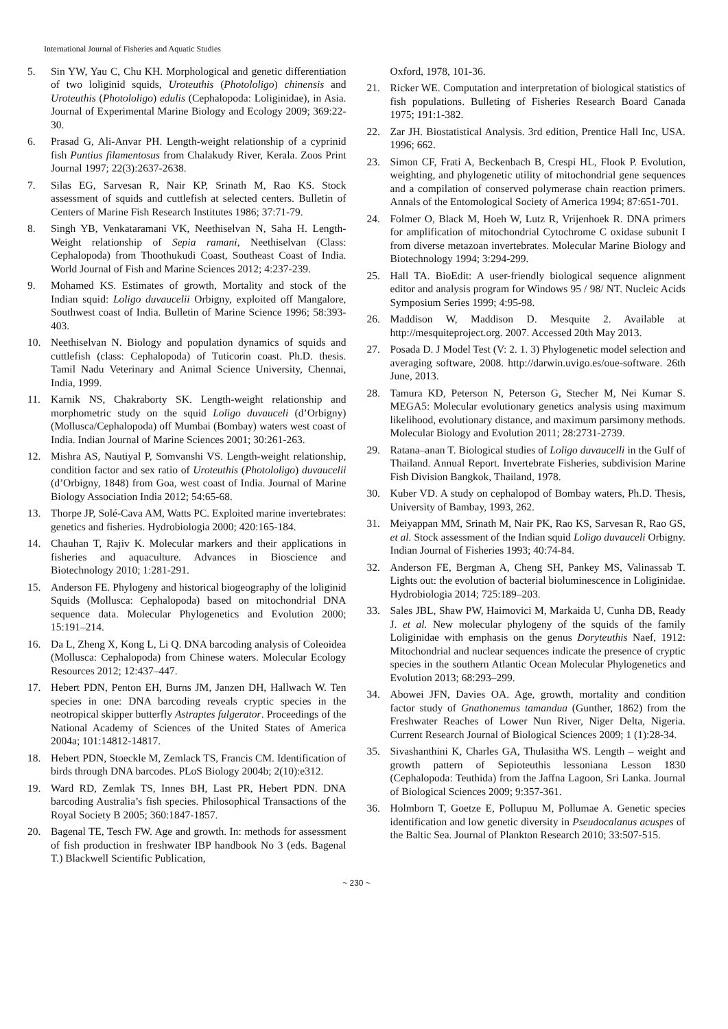International Journal of Fisheries and Aquatic Studies
5. Sin YW, Yau C, Chu KH. Morphological and genetic differentiation of two loliginid squids, Uroteuthis (Photololigo) chinensis and Uroteuthis (Photololigo) edulis (Cephalopoda: Loliginidae), in Asia. Journal of Experimental Marine Biology and Ecology 2009; 369:22-30.
6. Prasad G, Ali-Anvar PH. Length-weight relationship of a cyprinid fish Puntius filamentosus from Chalakudy River, Kerala. Zoos Print Journal 1997; 22(3):2637-2638.
7. Silas EG, Sarvesan R, Nair KP, Srinath M, Rao KS. Stock assessment of squids and cuttlefish at selected centers. Bulletin of Centers of Marine Fish Research Institutes 1986; 37:71-79.
8. Singh YB, Venkataramani VK, Neethiselvan N, Saha H. Length-Weight relationship of Sepia ramani, Neethiselvan (Class: Cephalopoda) from Thoothukudi Coast, Southeast Coast of India. World Journal of Fish and Marine Sciences 2012; 4:237-239.
9. Mohamed KS. Estimates of growth, Mortality and stock of the Indian squid: Loligo duvaucelii Orbigny, exploited off Mangalore, Southwest coast of India. Bulletin of Marine Science 1996; 58:393-403.
10. Neethiselvan N. Biology and population dynamics of squids and cuttlefish (class: Cephalopoda) of Tuticorin coast. Ph.D. thesis. Tamil Nadu Veterinary and Animal Science University, Chennai, India, 1999.
11. Karnik NS, Chakraborty SK. Length-weight relationship and morphometric study on the squid Loligo duvauceli (d’Orbigny) (Mollusca/Cephalopoda) off Mumbai (Bombay) waters west coast of India. Indian Journal of Marine Sciences 2001; 30:261-263.
12. Mishra AS, Nautiyal P, Somvanshi VS. Length-weight relationship, condition factor and sex ratio of Uroteuthis (Photololigo) duvaucelii (d’Orbigny, 1848) from Goa, west coast of India. Journal of Marine Biology Association India 2012; 54:65-68.
13. Thorpe JP, Solé-Cava AM, Watts PC. Exploited marine invertebrates: genetics and fisheries. Hydrobiologia 2000; 420:165-184.
14. Chauhan T, Rajiv K. Molecular markers and their applications in fisheries and aquaculture. Advances in Bioscience and Biotechnology 2010; 1:281-291.
15. Anderson FE. Phylogeny and historical biogeography of the loliginid Squids (Mollusca: Cephalopoda) based on mitochondrial DNA sequence data. Molecular Phylogenetics and Evolution 2000; 15:191–214.
16. Da L, Zheng X, Kong L, Li Q. DNA barcoding analysis of Coleoidea (Mollusca: Cephalopoda) from Chinese waters. Molecular Ecology Resources 2012; 12:437–447.
17. Hebert PDN, Penton EH, Burns JM, Janzen DH, Hallwach W. Ten species in one: DNA barcoding reveals cryptic species in the neotropical skipper butterfly Astraptes fulgerator. Proceedings of the National Academy of Sciences of the United States of America 2004a; 101:14812-14817.
18. Hebert PDN, Stoeckle M, Zemlack TS, Francis CM. Identification of birds through DNA barcodes. PLoS Biology 2004b; 2(10):e312.
19. Ward RD, Zemlak TS, Innes BH, Last PR, Hebert PDN. DNA barcoding Australia’s fish species. Philosophical Transactions of the Royal Society B 2005; 360:1847-1857.
20. Bagenal TE, Tesch FW. Age and growth. In: methods for assessment of fish production in freshwater IBP handbook No 3 (eds. Bagenal T.) Blackwell Scientific Publication,
Oxford, 1978, 101-36.
21. Ricker WE. Computation and interpretation of biological statistics of fish populations. Bulleting of Fisheries Research Board Canada 1975; 191:1-382.
22. Zar JH. Biostatistical Analysis. 3rd edition, Prentice Hall Inc, USA. 1996; 662.
23. Simon CF, Frati A, Beckenbach B, Crespi HL, Flook P. Evolution, weighting, and phylogenetic utility of mitochondrial gene sequences and a compilation of conserved polymerase chain reaction primers. Annals of the Entomological Society of America 1994; 87:651-701.
24. Folmer O, Black M, Hoeh W, Lutz R, Vrijenhoek R. DNA primers for amplification of mitochondrial Cytochrome C oxidase subunit I from diverse metazoan invertebrates. Molecular Marine Biology and Biotechnology 1994; 3:294-299.
25. Hall TA. BioEdit: A user-friendly biological sequence alignment editor and analysis program for Windows 95 / 98/ NT. Nucleic Acids Symposium Series 1999; 4:95-98.
26. Maddison W, Maddison D. Mesquite 2. Available at http://mesquiteproject.org. 2007. Accessed 20th May 2013.
27. Posada D. J Model Test (V: 2. 1. 3) Phylogenetic model selection and averaging software, 2008. http://darwin.uvigo.es/oue-software. 26th June, 2013.
28. Tamura KD, Peterson N, Peterson G, Stecher M, Nei Kumar S. MEGA5: Molecular evolutionary genetics analysis using maximum likelihood, evolutionary distance, and maximum parsimony methods. Molecular Biology and Evolution 2011; 28:2731-2739.
29. Ratana–anan T. Biological studies of Loligo duvaucelli in the Gulf of Thailand. Annual Report. Invertebrate Fisheries, subdivision Marine Fish Division Bangkok, Thailand, 1978.
30. Kuber VD. A study on cephalopod of Bombay waters, Ph.D. Thesis, University of Bambay, 1993, 262.
31. Meiyappan MM, Srinath M, Nair PK, Rao KS, Sarvesan R, Rao GS, et al. Stock assessment of the Indian squid Loligo duvauceli Orbigny. Indian Journal of Fisheries 1993; 40:74-84.
32. Anderson FE, Bergman A, Cheng SH, Pankey MS, Valinassab T. Lights out: the evolution of bacterial bioluminescence in Loliginidae. Hydrobiologia 2014; 725:189–203.
33. Sales JBL, Shaw PW, Haimovici M, Markaida U, Cunha DB, Ready J. et al. New molecular phylogeny of the squids of the family Loliginidae with emphasis on the genus Doryteuthis Naef, 1912: Mitochondrial and nuclear sequences indicate the presence of cryptic species in the southern Atlantic Ocean Molecular Phylogenetics and Evolution 2013; 68:293–299.
34. Abowei JFN, Davies OA. Age, growth, mortality and condition factor study of Gnathonemus tamandua (Gunther, 1862) from the Freshwater Reaches of Lower Nun River, Niger Delta, Nigeria. Current Research Journal of Biological Sciences 2009; 1 (1):28-34.
35. Sivashanthini K, Charles GA, Thulasitha WS. Length – weight and growth pattern of Sepioteuthis lessoniana Lesson 1830 (Cephalopoda: Teuthida) from the Jaffna Lagoon, Sri Lanka. Journal of Biological Sciences 2009; 9:357-361.
36. Holmborn T, Goetze E, Pollupuu M, Pollumae A. Genetic species identification and low genetic diversity in Pseudocalanus acuspes of the Baltic Sea. Journal of Plankton Research 2010; 33:507-515.
~ 230 ~